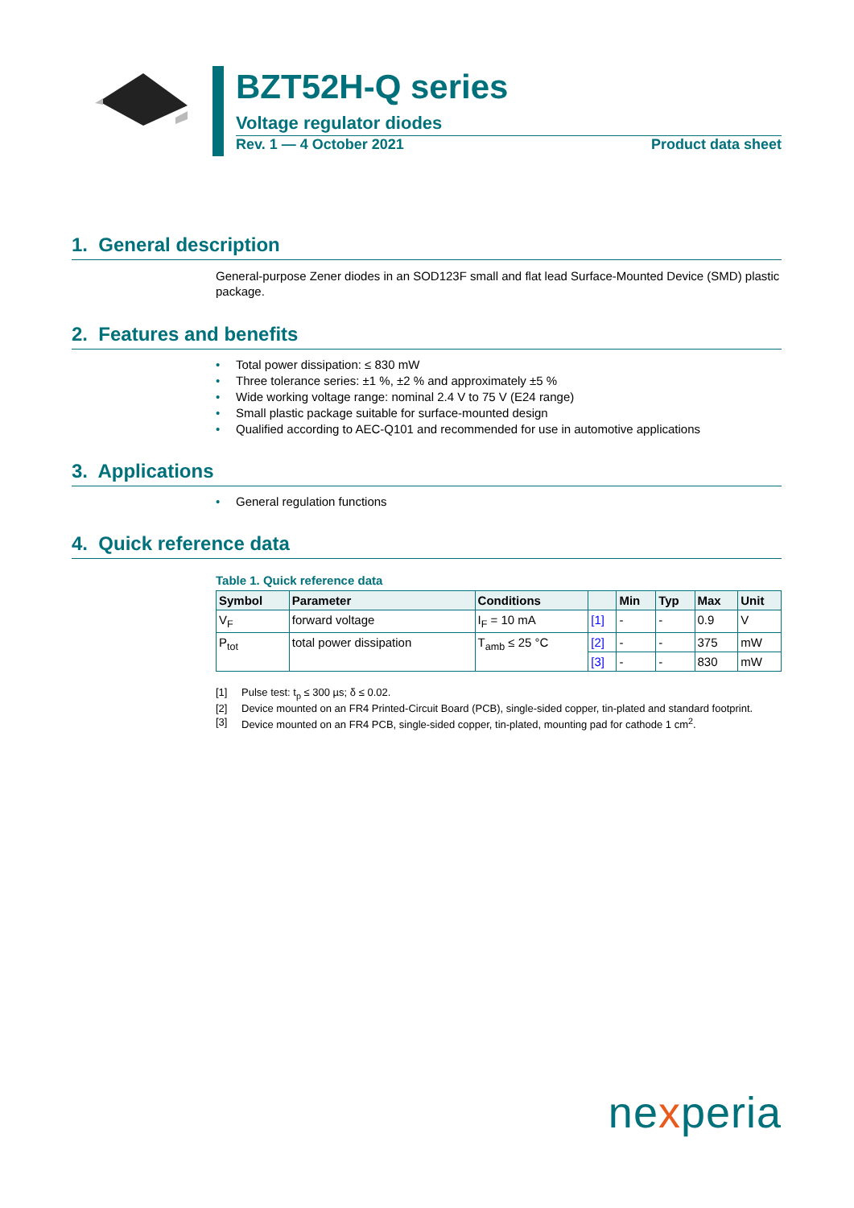BZT52H-Q series
Voltage regulator diodes
Rev. 1 — 4 October 2021 Product data sheet
1. General description
General-purpose Zener diodes in an SOD123F small and flat lead Surface-Mounted Device (SMD) plastic package.
2. Features and benefits
• Total power dissipation: ≤ 830 mW
• Three tolerance series: ±1 %, ±2 % and approximately ±5 %
• Wide working voltage range: nominal 2.4 V to 75 V (E24 range)
• Small plastic package suitable for surface-mounted design
• Qualified according to AEC-Q101 and recommended for use in automotive applications
3. Applications
• General regulation functions
4. Quick reference data
Table 1. Quick reference data
| Symbol | Parameter | Conditions | | Min | Typ | Max | Unit |
| --- | --- | --- | --- | --- | --- | --- | --- |
| V<sub>F</sub> | forward voltage | I<sub>F</sub> = 10 mA | [1] | - | - | 0.9 | V |
| P<sub>tot</sub> | total power dissipation | T<sub>amb</sub> ≤ 25 °C | [2] | - | - | 375 | mW |
| | | | [3] | - | - | 830 | mW |
[1] Pulse test: t<sub>p</sub> ≤ 300 µs; δ ≤ 0.02.
[2] Device mounted on an FR4 Printed-Circuit Board (PCB), single-sided copper, tin-plated and standard footprint.
[3] Device mounted on an FR4 PCB, single-sided copper, tin-plated, mounting pad for cathode 1 cm<sup>2</sup>.
nexperia